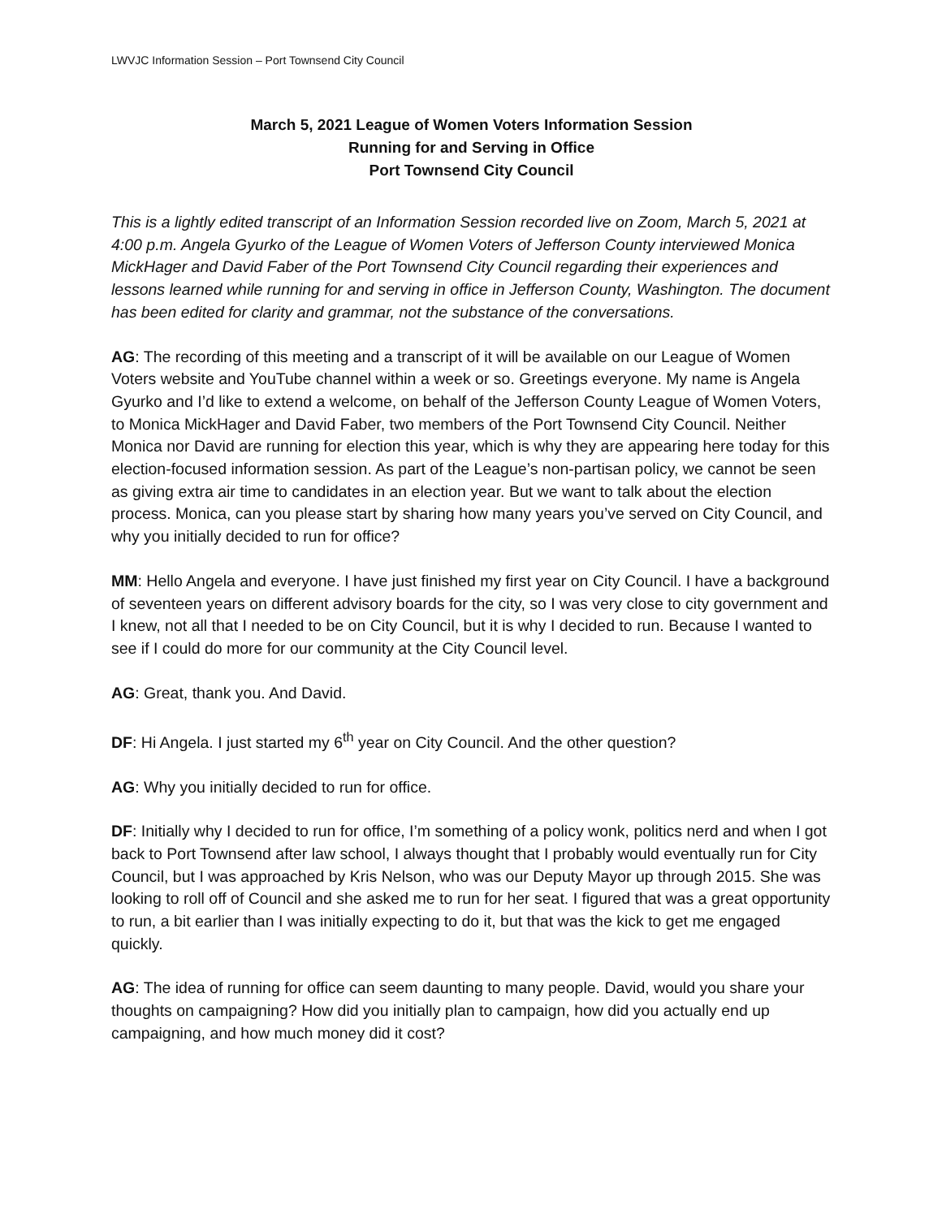LWVJC Information Session – Port Townsend City Council
March 5, 2021 League of Women Voters Information Session
Running for and Serving in Office
Port Townsend City Council
This is a lightly edited transcript of an Information Session recorded live on Zoom, March 5, 2021 at 4:00 p.m. Angela Gyurko of the League of Women Voters of Jefferson County interviewed Monica MickHager and David Faber of the Port Townsend City Council regarding their experiences and lessons learned while running for and serving in office in Jefferson County, Washington. The document has been edited for clarity and grammar, not the substance of the conversations.
AG: The recording of this meeting and a transcript of it will be available on our League of Women Voters website and YouTube channel within a week or so. Greetings everyone. My name is Angela Gyurko and I’d like to extend a welcome, on behalf of the Jefferson County League of Women Voters, to Monica MickHager and David Faber, two members of the Port Townsend City Council. Neither Monica nor David are running for election this year, which is why they are appearing here today for this election-focused information session. As part of the League’s non-partisan policy, we cannot be seen as giving extra air time to candidates in an election year. But we want to talk about the election process. Monica, can you please start by sharing how many years you’ve served on City Council, and why you initially decided to run for office?
MM: Hello Angela and everyone. I have just finished my first year on City Council. I have a background of seventeen years on different advisory boards for the city, so I was very close to city government and I knew, not all that I needed to be on City Council, but it is why I decided to run. Because I wanted to see if I could do more for our community at the City Council level.
AG: Great, thank you. And David.
DF: Hi Angela. I just started my 6<sup>th</sup> year on City Council. And the other question?
AG: Why you initially decided to run for office.
DF: Initially why I decided to run for office, I’m something of a policy wonk, politics nerd and when I got back to Port Townsend after law school, I always thought that I probably would eventually run for City Council, but I was approached by Kris Nelson, who was our Deputy Mayor up through 2015. She was looking to roll off of Council and she asked me to run for her seat. I figured that was a great opportunity to run, a bit earlier than I was initially expecting to do it, but that was the kick to get me engaged quickly.
AG: The idea of running for office can seem daunting to many people. David, would you share your thoughts on campaigning? How did you initially plan to campaign, how did you actually end up campaigning, and how much money did it cost?